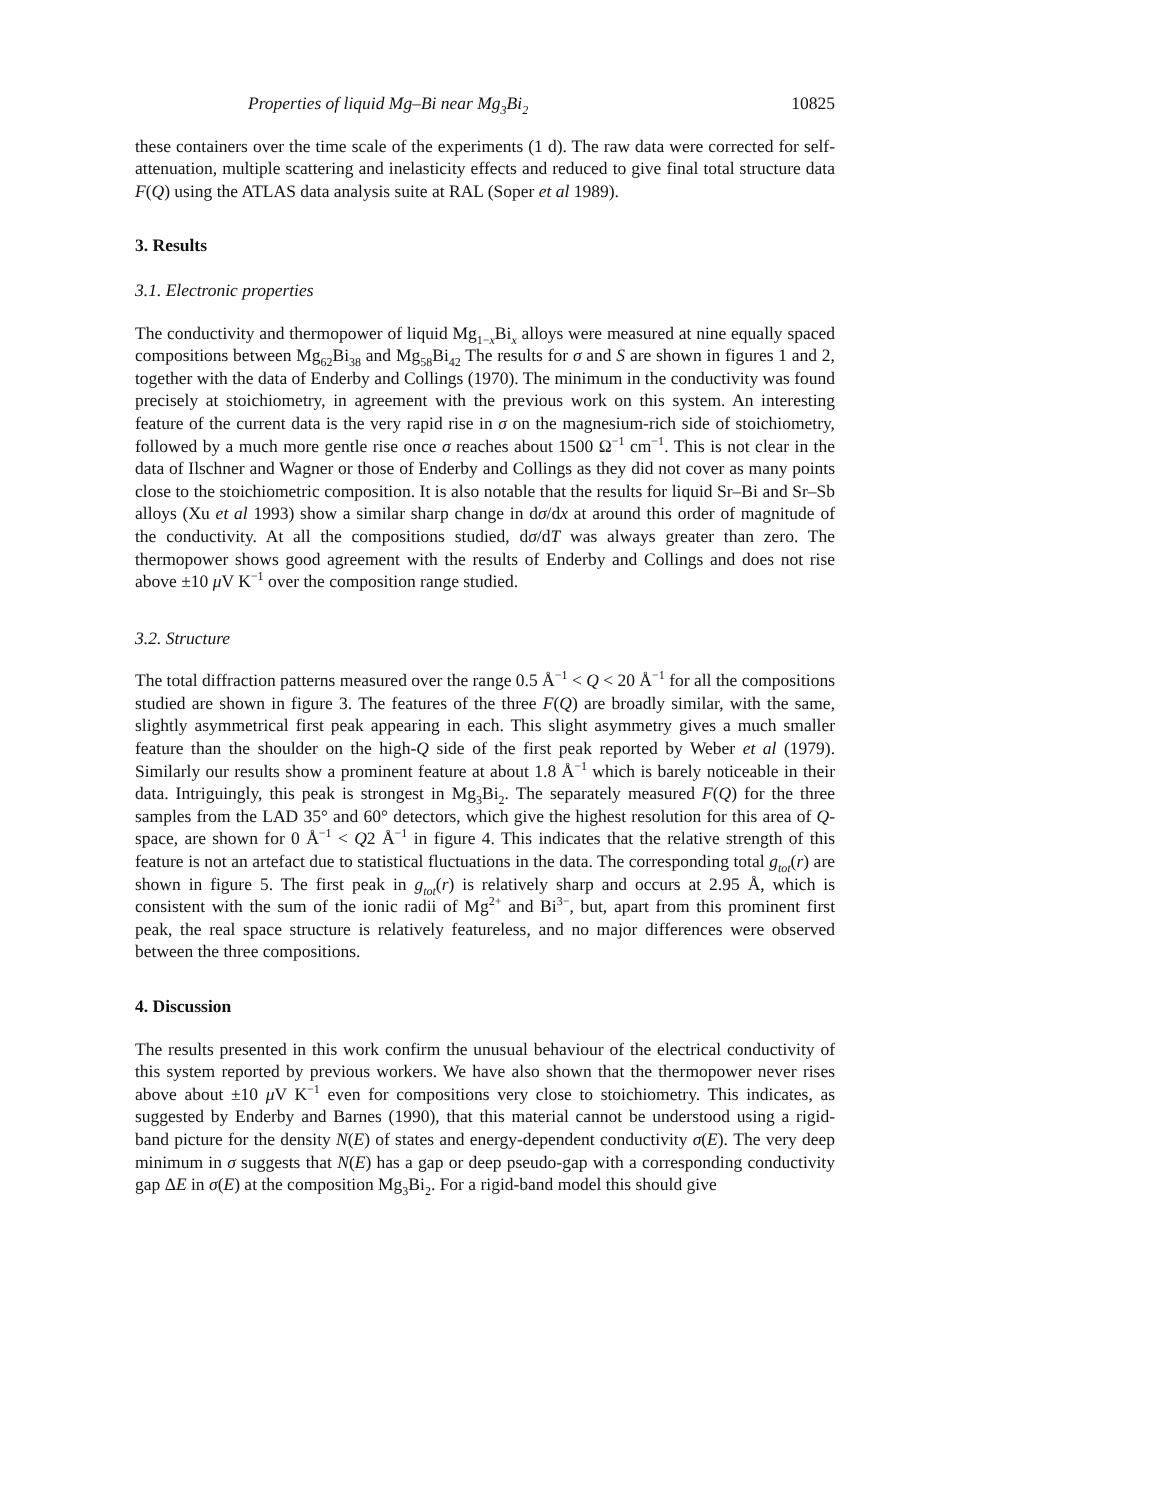Properties of liquid Mg–Bi near Mg<sub>3</sub>Bi<sub>2</sub> 10825
these containers over the time scale of the experiments (1 d). The raw data were corrected for self-attenuation, multiple scattering and inelasticity effects and reduced to give final total structure data F(Q) using the ATLAS data analysis suite at RAL (Soper et al 1989).
3. Results
3.1. Electronic properties
The conductivity and thermopower of liquid Mg<sub>1−x</sub>Bi<sub>x</sub> alloys were measured at nine equally spaced compositions between Mg<sub>62</sub>Bi<sub>38</sub> and Mg<sub>58</sub>Bi<sub>42</sub> The results for σ and S are shown in figures 1 and 2, together with the data of Enderby and Collings (1970). The minimum in the conductivity was found precisely at stoichiometry, in agreement with the previous work on this system. An interesting feature of the current data is the very rapid rise in σ on the magnesium-rich side of stoichiometry, followed by a much more gentle rise once σ reaches about 1500 Ω<sup>−1</sup> cm<sup>−1</sup>. This is not clear in the data of Ilschner and Wagner or those of Enderby and Collings as they did not cover as many points close to the stoichiometric composition. It is also notable that the results for liquid Sr–Bi and Sr–Sb alloys (Xu et al 1993) show a similar sharp change in dσ/dx at around this order of magnitude of the conductivity. At all the compositions studied, dσ/dT was always greater than zero. The thermopower shows good agreement with the results of Enderby and Collings and does not rise above ±10 μ V K<sup>−1</sup> over the composition range studied.
3.2. Structure
The total diffraction patterns measured over the range 0.5 Å<sup>−1</sup> < Q < 20 Å<sup>−1</sup> for all the compositions studied are shown in figure 3. The features of the three F(Q) are broadly similar, with the same, slightly asymmetrical first peak appearing in each. This slight asymmetry gives a much smaller feature than the shoulder on the high-Q side of the first peak reported by Weber et al (1979). Similarly our results show a prominent feature at about 1.8 Å<sup>−1</sup> which is barely noticeable in their data. Intriguingly, this peak is strongest in Mg<sub>3</sub>Bi<sub>2</sub>. The separately measured F(Q) for the three samples from the LAD 35° and 60° detectors, which give the highest resolution for this area of Q-space, are shown for 0 Å<sup>−1</sup> < Q2 Å<sup>−1</sup> in figure 4. This indicates that the relative strength of this feature is not an artefact due to statistical fluctuations in the data. The corresponding total g<sub>tot</sub>(r) are shown in figure 5. The first peak in g<sub>tot</sub>(r) is relatively sharp and occurs at 2.95 Å, which is consistent with the sum of the ionic radii of Mg<sup>2+</sup> and Bi<sup>3−</sup>, but, apart from this prominent first peak, the real space structure is relatively featureless, and no major differences were observed between the three compositions.
4. Discussion
The results presented in this work confirm the unusual behaviour of the electrical conductivity of this system reported by previous workers. We have also shown that the thermopower never rises above about ±10 μ V K<sup>−1</sup> even for compositions very close to stoichiometry. This indicates, as suggested by Enderby and Barnes (1990), that this material cannot be understood using a rigid-band picture for the density N(E) of states and energy-dependent conductivity σ(E). The very deep minimum in σ suggests that N(E) has a gap or deep pseudo-gap with a corresponding conductivity gap ΔE in σ(E) at the composition Mg<sub>3</sub>Bi<sub>2</sub>. For a rigid-band model this should give